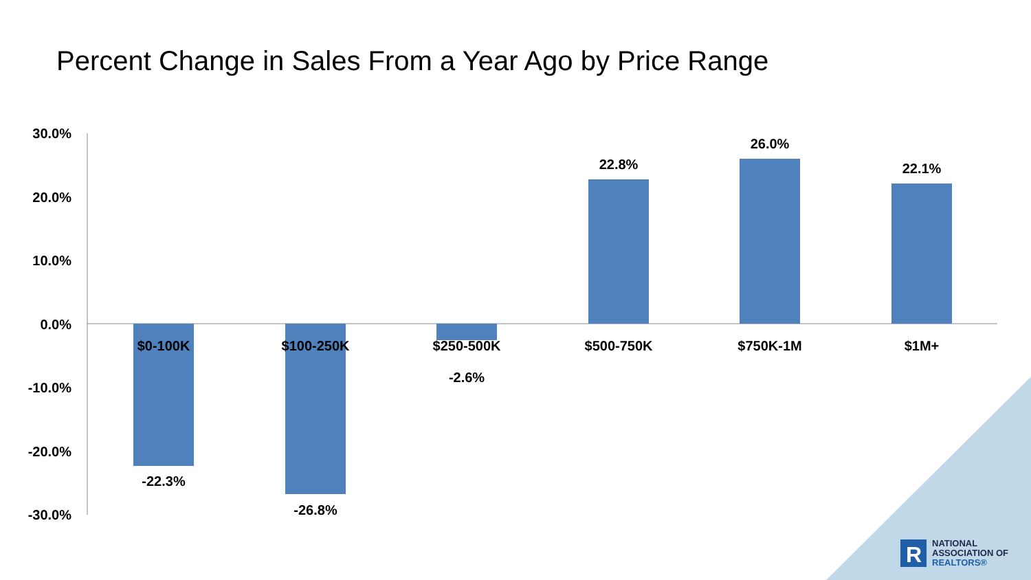Percent Change in Sales From a Year Ago by Price Range
30.0%
20.0%
10.0%
0.0%
-10.0%
-20.0%
-30.0%
$0-100K
$100-250K
$250-500K
$500-750K
$750K-1M
$1M+
-22.3%
-26.8%
-2.6%
22.8%
26.0%
22.1%
R
NATIONAL
ASSOCIATION OF
REALTORS®